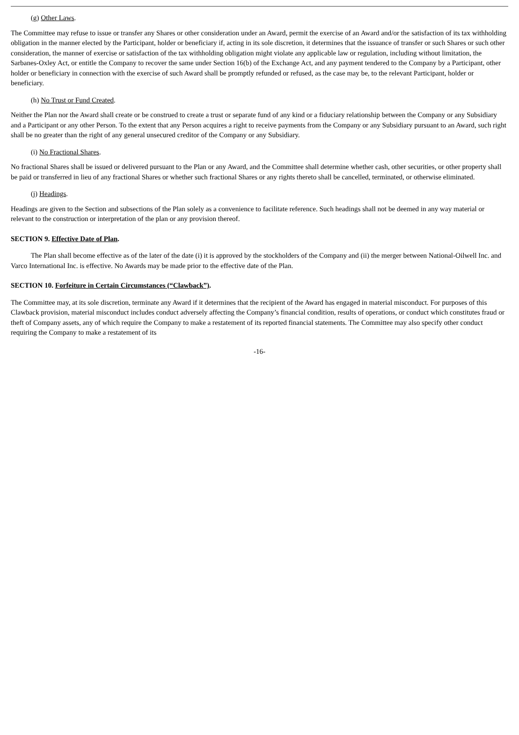(g) Other Laws.
The Committee may refuse to issue or transfer any Shares or other consideration under an Award, permit the exercise of an Award and/or the satisfaction of its tax withholding obligation in the manner elected by the Participant, holder or beneficiary if, acting in its sole discretion, it determines that the issuance of transfer or such Shares or such other consideration, the manner of exercise or satisfaction of the tax withholding obligation might violate any applicable law or regulation, including without limitation, the Sarbanes-Oxley Act, or entitle the Company to recover the same under Section 16(b) of the Exchange Act, and any payment tendered to the Company by a Participant, other holder or beneficiary in connection with the exercise of such Award shall be promptly refunded or refused, as the case may be, to the relevant Participant, holder or beneficiary.
(h) No Trust or Fund Created.
Neither the Plan nor the Award shall create or be construed to create a trust or separate fund of any kind or a fiduciary relationship between the Company or any Subsidiary and a Participant or any other Person. To the extent that any Person acquires a right to receive payments from the Company or any Subsidiary pursuant to an Award, such right shall be no greater than the right of any general unsecured creditor of the Company or any Subsidiary.
(i) No Fractional Shares.
No fractional Shares shall be issued or delivered pursuant to the Plan or any Award, and the Committee shall determine whether cash, other securities, or other property shall be paid or transferred in lieu of any fractional Shares or whether such fractional Shares or any rights thereto shall be cancelled, terminated, or otherwise eliminated.
(j) Headings.
Headings are given to the Section and subsections of the Plan solely as a convenience to facilitate reference. Such headings shall not be deemed in any way material or relevant to the construction or interpretation of the plan or any provision thereof.
SECTION 9. Effective Date of Plan.
The Plan shall become effective as of the later of the date (i) it is approved by the stockholders of the Company and (ii) the merger between National-Oilwell Inc. and Varco International Inc. is effective. No Awards may be made prior to the effective date of the Plan.
SECTION 10. Forfeiture in Certain Circumstances (“Clawback”).
The Committee may, at its sole discretion, terminate any Award if it determines that the recipient of the Award has engaged in material misconduct. For purposes of this Clawback provision, material misconduct includes conduct adversely affecting the Company’s financial condition, results of operations, or conduct which constitutes fraud or theft of Company assets, any of which require the Company to make a restatement of its reported financial statements. The Committee may also specify other conduct requiring the Company to make a restatement of its
-16-